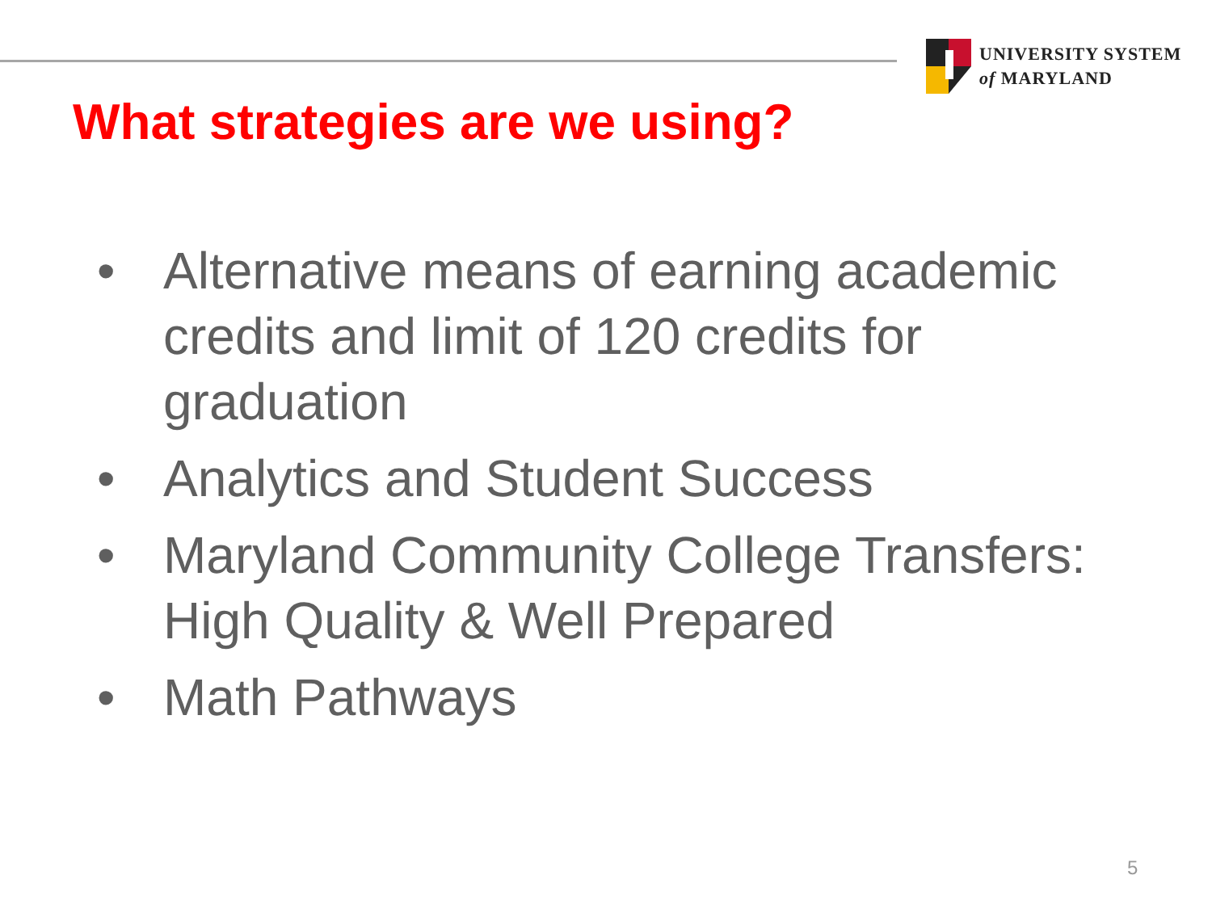UNIVERSITY SYSTEM
of MARYLAND
What strategies are we using?
• Alternative means of earning academic credits and limit of 120 credits for graduation
• Analytics and Student Success
• Maryland Community College Transfers: High Quality & Well Prepared
• Math Pathways
5